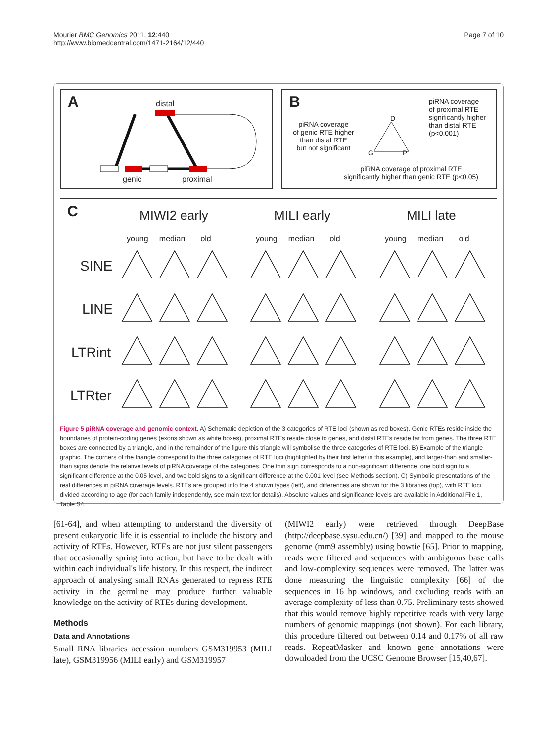Mourier BMC Genomics 2011, 12:440
http://www.biomedcentral.com/1471-2164/12/440
Page 7 of 10
A distal
genic proximal
B
D
G P
piRNA coverage
of genic RTE higher
than distal RTE
but not significant
piRNA coverage
of proximal RTE
significantly higher
than distal RTE
(p<0.001)
piRNA coverage of proximal RTE
significantly higher than genic RTE (p<0.05)
C MIWI2 early MILI early MILI late
young median old young median old young median old
SINE
LINE
LTRint
LTRter
Figure 5 piRNA coverage and genomic context. A) Schematic depiction of the 3 categories of RTE loci (shown as red boxes). Genic RTEs reside inside the boundaries of protein-coding genes (exons shown as white boxes), proximal RTEs reside close to genes, and distal RTEs reside far from genes. The three RTE boxes are connected by a triangle, and in the remainder of the figure this triangle will symbolise the three categories of RTE loci. B) Example of the triangle graphic. The corners of the triangle correspond to the three categories of RTE loci (highlighted by their first letter in this example), and larger-than and smaller-than signs denote the relative levels of piRNA coverage of the categories. One thin sign corresponds to a non-significant difference, one bold sign to a significant difference at the 0.05 level, and two bold signs to a significant difference at the 0.001 level (see Methods section). C) Symbolic presentations of the real differences in piRNA coverage levels. RTEs are grouped into the 4 shown types (left), and differences are shown for the 3 libraries (top), with RTE loci divided according to age (for each family independently, see main text for details). Absolute values and significance levels are available in Additional File 1, Table S4.
[61-64], and when attempting to understand the diversity of present eukaryotic life it is essential to include the history and activity of RTEs. However, RTEs are not just silent passengers that occasionally spring into action, but have to be dealt with within each individual's life history. In this respect, the indirect approach of analysing small RNAs generated to repress RTE activity in the germline may produce further valuable knowledge on the activity of RTEs during development.
Methods
Data and Annotations
Small RNA libraries accession numbers GSM319953 (MILI late), GSM319956 (MILI early) and GSM319957
(MIWI2 early) were retrieved through DeepBase (http://deepbase.sysu.edu.cn/) [39] and mapped to the mouse genome (mm9 assembly) using bowtie [65]. Prior to mapping, reads were filtered and sequences with ambiguous base calls and low-complexity sequences were removed. The latter was done measuring the linguistic complexity [66] of the sequences in 16 bp windows, and excluding reads with an average complexity of less than 0.75. Preliminary tests showed that this would remove highly repetitive reads with very large numbers of genomic mappings (not shown). For each library, this procedure filtered out between 0.14 and 0.17% of all raw reads. RepeatMasker and known gene annotations were downloaded from the UCSC Genome Browser [15,40,67].